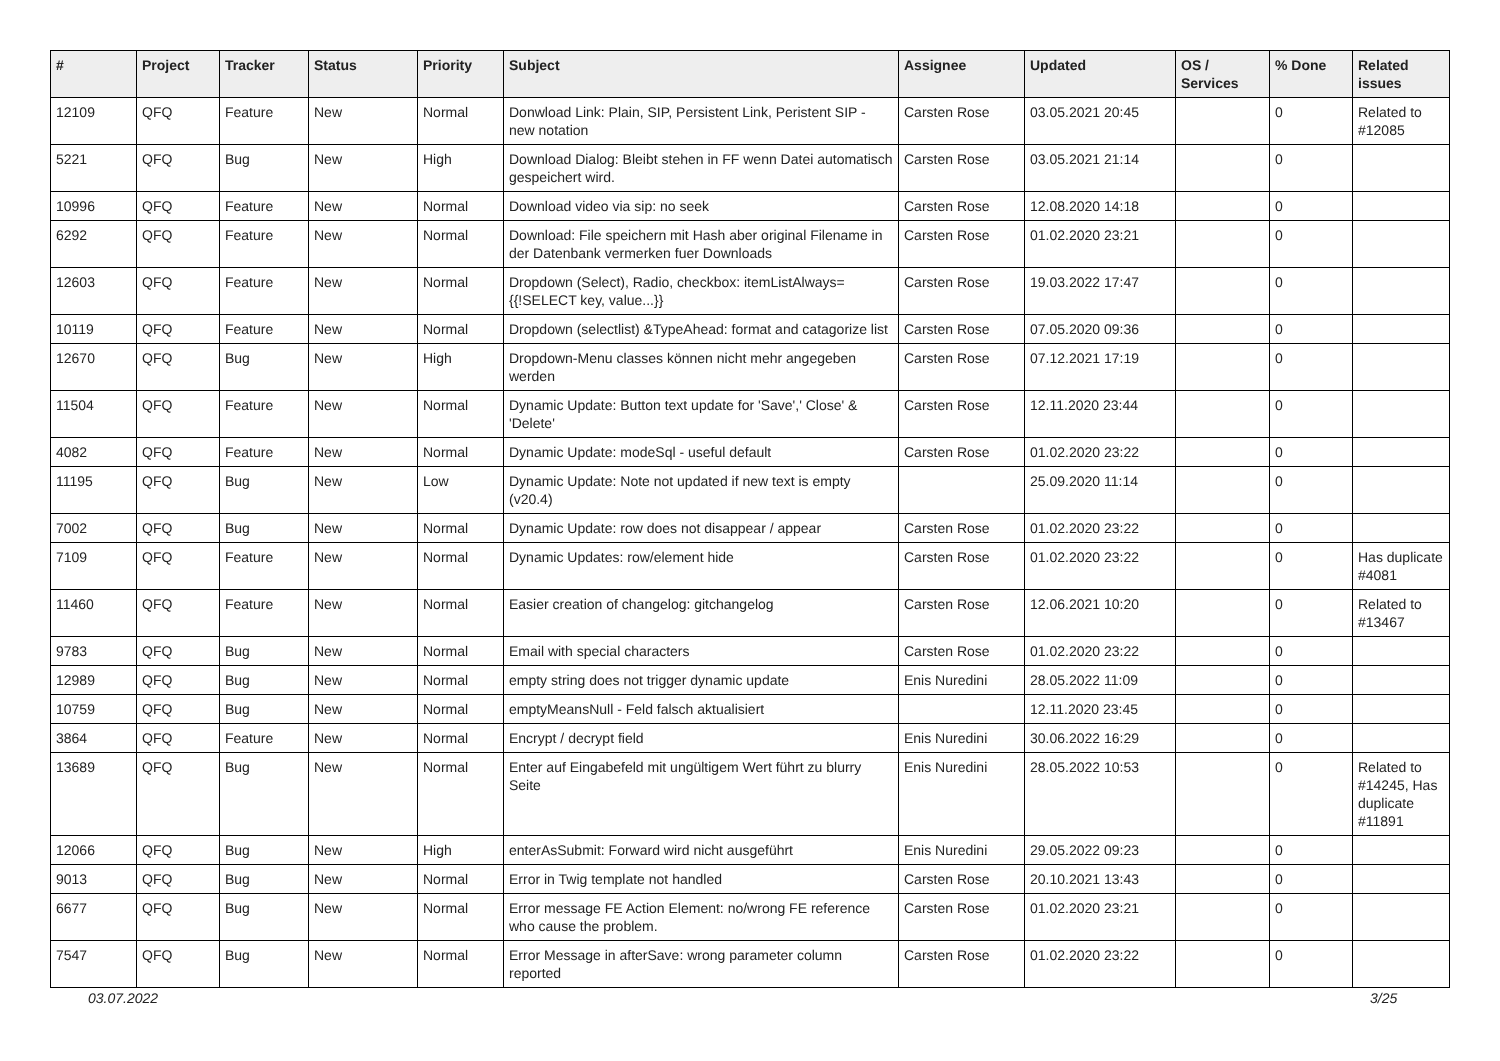| # | Project | Tracker | Status | Priority | Subject | Assignee | Updated | OS / Services | % Done | Related issues |
| --- | --- | --- | --- | --- | --- | --- | --- | --- | --- | --- |
| 12109 | QFQ | Feature | New | Normal | Donwload Link: Plain, SIP, Persistent Link, Peristent SIP - new notation | Carsten Rose | 03.05.2021 20:45 | | 0 | Related to #12085 |
| 5221 | QFQ | Bug | New | High | Download Dialog: Bleibt stehen in FF wenn Datei automatisch gespeichert wird. | Carsten Rose | 03.05.2021 21:14 | | 0 | |
| 10996 | QFQ | Feature | New | Normal | Download video via sip: no seek | Carsten Rose | 12.08.2020 14:18 | | 0 | |
| 6292 | QFQ | Feature | New | Normal | Download: File speichern mit Hash aber original Filename in der Datenbank vermerken fuer Downloads | Carsten Rose | 01.02.2020 23:21 | | 0 | |
| 12603 | QFQ | Feature | New | Normal | Dropdown (Select), Radio, checkbox: itemListAlways={{!SELECT key, value...}} | Carsten Rose | 19.03.2022 17:47 | | 0 | |
| 10119 | QFQ | Feature | New | Normal | Dropdown (selectlist) &TypeAhead: format and catagorize list | Carsten Rose | 07.05.2020 09:36 | | 0 | |
| 12670 | QFQ | Bug | New | High | Dropdown-Menu classes können nicht mehr angegeben werden | Carsten Rose | 07.12.2021 17:19 | | 0 | |
| 11504 | QFQ | Feature | New | Normal | Dynamic Update: Button text update for 'Save',' Close' & 'Delete' | Carsten Rose | 12.11.2020 23:44 | | 0 | |
| 4082 | QFQ | Feature | New | Normal | Dynamic Update: modeSql - useful default | Carsten Rose | 01.02.2020 23:22 | | 0 | |
| 11195 | QFQ | Bug | New | Low | Dynamic Update: Note not updated if new text is empty (v20.4) | | 25.09.2020 11:14 | | 0 | |
| 7002 | QFQ | Bug | New | Normal | Dynamic Update: row does not disappear / appear | Carsten Rose | 01.02.2020 23:22 | | 0 | |
| 7109 | QFQ | Feature | New | Normal | Dynamic Updates: row/element hide | Carsten Rose | 01.02.2020 23:22 | | 0 | Has duplicate #4081 |
| 11460 | QFQ | Feature | New | Normal | Easier creation of changelog: gitchangelog | Carsten Rose | 12.06.2021 10:20 | | 0 | Related to #13467 |
| 9783 | QFQ | Bug | New | Normal | Email with special characters | Carsten Rose | 01.02.2020 23:22 | | 0 | |
| 12989 | QFQ | Bug | New | Normal | empty string does not trigger dynamic update | Enis Nuredini | 28.05.2022 11:09 | | 0 | |
| 10759 | QFQ | Bug | New | Normal | emptyMeansNull - Feld falsch aktualisiert | | 12.11.2020 23:45 | | 0 | |
| 3864 | QFQ | Feature | New | Normal | Encrypt / decrypt field | Enis Nuredini | 30.06.2022 16:29 | | 0 | |
| 13689 | QFQ | Bug | New | Normal | Enter auf Eingabefeld mit ungültigem Wert führt zu blurry Seite | Enis Nuredini | 28.05.2022 10:53 | | 0 | Related to #14245, Has duplicate #11891 |
| 12066 | QFQ | Bug | New | High | enterAsSubmit: Forward wird nicht ausgeführt | Enis Nuredini | 29.05.2022 09:23 | | 0 | |
| 9013 | QFQ | Bug | New | Normal | Error in Twig template not handled | Carsten Rose | 20.10.2021 13:43 | | 0 | |
| 6677 | QFQ | Bug | New | Normal | Error message FE Action Element: no/wrong FE reference who cause the problem. | Carsten Rose | 01.02.2020 23:21 | | 0 | |
| 7547 | QFQ | Bug | New | Normal | Error Message in afterSave: wrong parameter column reported | Carsten Rose | 01.02.2020 23:22 | | 0 | |
03.07.2022 3/25